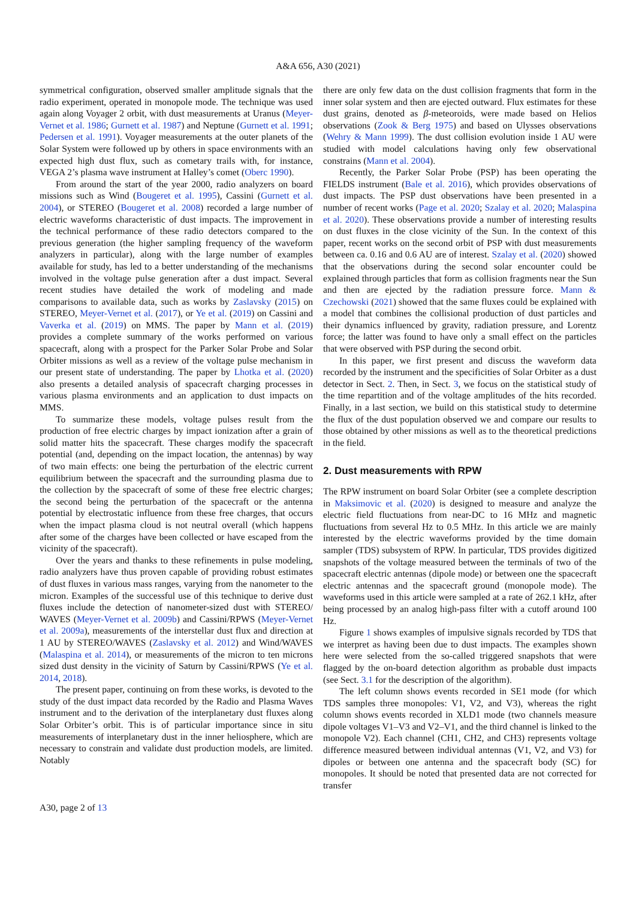A&A 656, A30 (2021)
symmetrical configuration, observed smaller amplitude signals that the radio experiment, operated in monopole mode. The technique was used again along Voyager 2 orbit, with dust measurements at Uranus (Meyer-Vernet et al. 1986; Gurnett et al. 1987) and Neptune (Gurnett et al. 1991; Pedersen et al. 1991). Voyager measurements at the outer planets of the Solar System were followed up by others in space environments with an expected high dust flux, such as cometary trails with, for instance, VEGA 2’s plasma wave instrument at Halley’s comet (Oberc 1990).
From around the start of the year 2000, radio analyzers on board missions such as Wind (Bougeret et al. 1995), Cassini (Gurnett et al. 2004), or STEREO (Bougeret et al. 2008) recorded a large number of electric waveforms characteristic of dust impacts. The improvement in the technical performance of these radio detectors compared to the previous generation (the higher sampling frequency of the waveform analyzers in particular), along with the large number of examples available for study, has led to a better understanding of the mechanisms involved in the voltage pulse generation after a dust impact. Several recent studies have detailed the work of modeling and made comparisons to available data, such as works by Zaslavsky (2015) on STEREO, Meyer-Vernet et al. (2017), or Ye et al. (2019) on Cassini and Vaverka et al. (2019) on MMS. The paper by Mann et al. (2019) provides a complete summary of the works performed on various spacecraft, along with a prospect for the Parker Solar Probe and Solar Orbiter missions as well as a review of the voltage pulse mechanism in our present state of understanding. The paper by Lhotka et al. (2020) also presents a detailed analysis of spacecraft charging processes in various plasma environments and an application to dust impacts on MMS.
To summarize these models, voltage pulses result from the production of free electric charges by impact ionization after a grain of solid matter hits the spacecraft. These charges modify the spacecraft potential (and, depending on the impact location, the antennas) by way of two main effects: one being the perturbation of the electric current equilibrium between the spacecraft and the surrounding plasma due to the collection by the spacecraft of some of these free electric charges; the second being the perturbation of the spacecraft or the antenna potential by electrostatic influence from these free charges, that occurs when the impact plasma cloud is not neutral overall (which happens after some of the charges have been collected or have escaped from the vicinity of the spacecraft).
Over the years and thanks to these refinements in pulse modeling, radio analyzers have thus proven capable of providing robust estimates of dust fluxes in various mass ranges, varying from the nanometer to the micron. Examples of the successful use of this technique to derive dust fluxes include the detection of nanometer-sized dust with STEREO/ WAVES (Meyer-Vernet et al. 2009b) and Cassini/RPWS (Meyer-Vernet et al. 2009a), measurements of the interstellar dust flux and direction at 1 AU by STEREO/WAVES (Zaslavsky et al. 2012) and Wind/WAVES (Malaspina et al. 2014), or measurements of the micron to ten microns sized dust density in the vicinity of Saturn by Cassini/RPWS (Ye et al. 2014, 2018).
The present paper, continuing on from these works, is devoted to the study of the dust impact data recorded by the Radio and Plasma Waves instrument and to the derivation of the interplanetary dust fluxes along Solar Orbiter’s orbit. This is of particular importance since in situ measurements of interplanetary dust in the inner heliosphere, which are necessary to constrain and validate dust production models, are limited. Notably
there are only few data on the dust collision fragments that form in the inner solar system and then are ejected outward. Flux estimates for these dust grains, denoted as β-meteoroids, were made based on Helios observations (Zook & Berg 1975) and based on Ulysses observations (Wehry & Mann 1999). The dust collision evolution inside 1 AU were studied with model calculations having only few observational constrains (Mann et al. 2004).
Recently, the Parker Solar Probe (PSP) has been operating the FIELDS instrument (Bale et al. 2016), which provides observations of dust impacts. The PSP dust observations have been presented in a number of recent works (Page et al. 2020; Szalay et al. 2020; Malaspina et al. 2020). These observations provide a number of interesting results on dust fluxes in the close vicinity of the Sun. In the context of this paper, recent works on the second orbit of PSP with dust measurements between ca. 0.16 and 0.6 AU are of interest. Szalay et al. (2020) showed that the observations during the second solar encounter could be explained through particles that form as collision fragments near the Sun and then are ejected by the radiation pressure force. Mann & Czechowski (2021) showed that the same fluxes could be explained with a model that combines the collisional production of dust particles and their dynamics influenced by gravity, radiation pressure, and Lorentz force; the latter was found to have only a small effect on the particles that were observed with PSP during the second orbit.
In this paper, we first present and discuss the waveform data recorded by the instrument and the specificities of Solar Orbiter as a dust detector in Sect. 2. Then, in Sect. 3, we focus on the statistical study of the time repartition and of the voltage amplitudes of the hits recorded. Finally, in a last section, we build on this statistical study to determine the flux of the dust population observed we and compare our results to those obtained by other missions as well as to the theoretical predictions in the field.
2. Dust measurements with RPW
The RPW instrument on board Solar Orbiter (see a complete description in Maksimovic et al. (2020) is designed to measure and analyze the electric field fluctuations from near-DC to 16 MHz and magnetic fluctuations from several Hz to 0.5 MHz. In this article we are mainly interested by the electric waveforms provided by the time domain sampler (TDS) subsystem of RPW. In particular, TDS provides digitized snapshots of the voltage measured between the terminals of two of the spacecraft electric antennas (dipole mode) or between one the spacecraft electric antennas and the spacecraft ground (monopole mode). The waveforms used in this article were sampled at a rate of 262.1 kHz, after being processed by an analog high-pass filter with a cutoff around 100 Hz.
Figure 1 shows examples of impulsive signals recorded by TDS that we interpret as having been due to dust impacts. The examples shown here were selected from the so-called triggered snapshots that were flagged by the on-board detection algorithm as probable dust impacts (see Sect. 3.1 for the description of the algorithm).
The left column shows events recorded in SE1 mode (for which TDS samples three monopoles: V1, V2, and V3), whereas the right column shows events recorded in XLD1 mode (two channels measure dipole voltages V1–V3 and V2–V1, and the third channel is linked to the monopole V2). Each channel (CH1, CH2, and CH3) represents voltage difference measured between individual antennas (V1, V2, and V3) for dipoles or between one antenna and the spacecraft body (SC) for monopoles. It should be noted that presented data are not corrected for transfer
A30, page 2 of 13